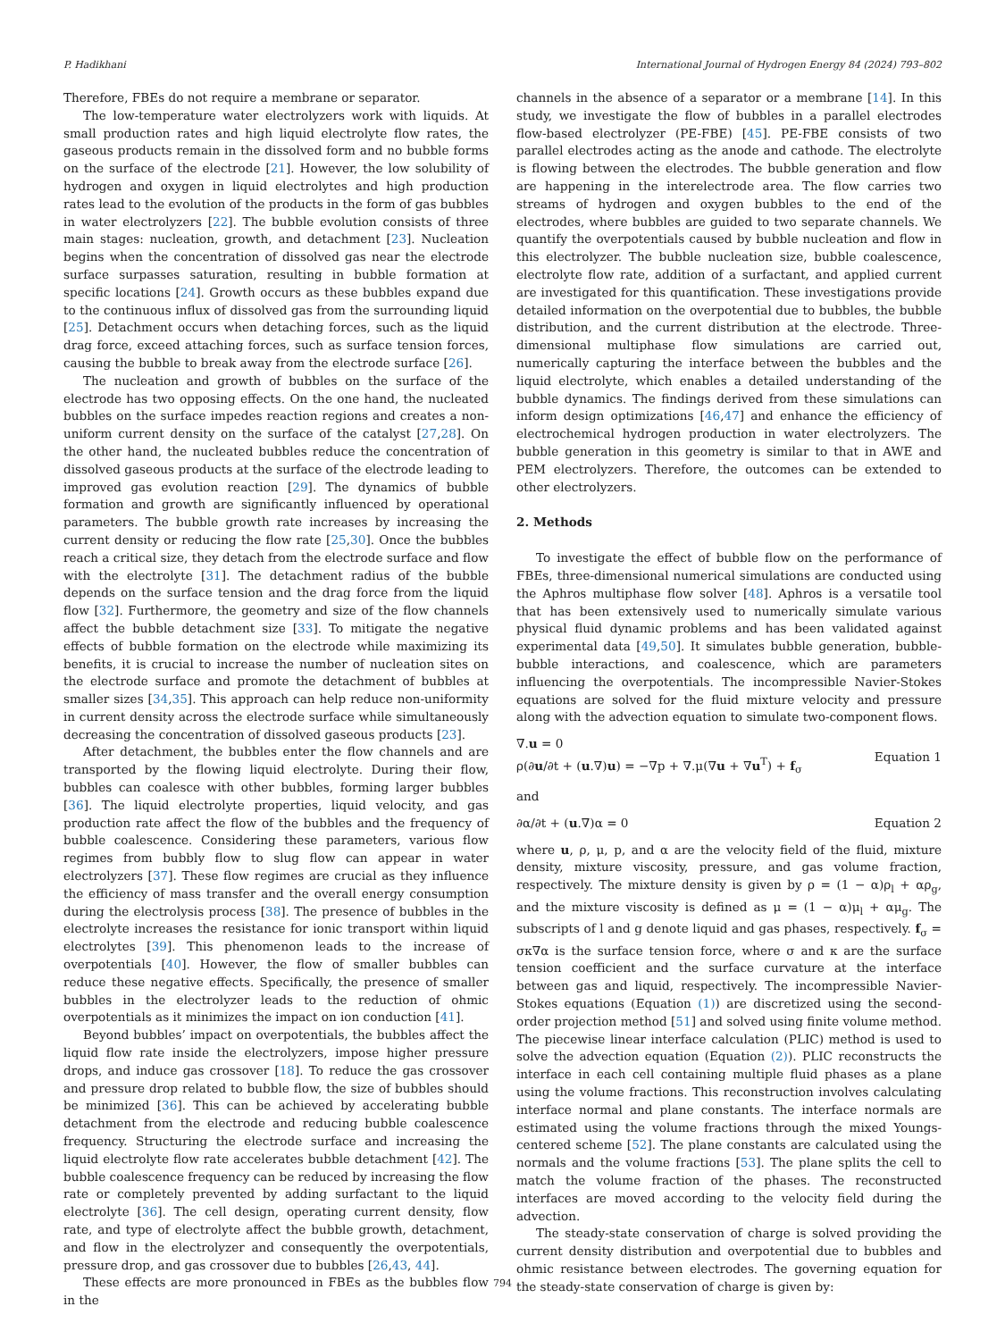P. Hadikhani International Journal of Hydrogen Energy 84 (2024) 793–802
Therefore, FBEs do not require a membrane or separator.
The low-temperature water electrolyzers work with liquids. At small production rates and high liquid electrolyte flow rates, the gaseous products remain in the dissolved form and no bubble forms on the surface of the electrode [21]. However, the low solubility of hydrogen and oxygen in liquid electrolytes and high production rates lead to the evolution of the products in the form of gas bubbles in water electrolyzers [22]. The bubble evolution consists of three main stages: nucleation, growth, and detachment [23]. Nucleation begins when the concentration of dissolved gas near the electrode surface surpasses saturation, resulting in bubble formation at specific locations [24]. Growth occurs as these bubbles expand due to the continuous influx of dissolved gas from the surrounding liquid [25]. Detachment occurs when detaching forces, such as the liquid drag force, exceed attaching forces, such as surface tension forces, causing the bubble to break away from the electrode surface [26].
The nucleation and growth of bubbles on the surface of the electrode has two opposing effects. On the one hand, the nucleated bubbles on the surface impedes reaction regions and creates a non-uniform current density on the surface of the catalyst [27,28]. On the other hand, the nucleated bubbles reduce the concentration of dissolved gaseous products at the surface of the electrode leading to improved gas evolution reaction [29]. The dynamics of bubble formation and growth are significantly influenced by operational parameters. The bubble growth rate increases by increasing the current density or reducing the flow rate [25,30]. Once the bubbles reach a critical size, they detach from the electrode surface and flow with the electrolyte [31]. The detachment radius of the bubble depends on the surface tension and the drag force from the liquid flow [32]. Furthermore, the geometry and size of the flow channels affect the bubble detachment size [33]. To mitigate the negative effects of bubble formation on the electrode while maximizing its benefits, it is crucial to increase the number of nucleation sites on the electrode surface and promote the detachment of bubbles at smaller sizes [34,35]. This approach can help reduce non-uniformity in current density across the electrode surface while simultaneously decreasing the concentration of dissolved gaseous products [23].
After detachment, the bubbles enter the flow channels and are transported by the flowing liquid electrolyte. During their flow, bubbles can coalesce with other bubbles, forming larger bubbles [36]. The liquid electrolyte properties, liquid velocity, and gas production rate affect the flow of the bubbles and the frequency of bubble coalescence. Considering these parameters, various flow regimes from bubbly flow to slug flow can appear in water electrolyzers [37]. These flow regimes are crucial as they influence the efficiency of mass transfer and the overall energy consumption during the electrolysis process [38]. The presence of bubbles in the electrolyte increases the resistance for ionic transport within liquid electrolytes [39]. This phenomenon leads to the increase of overpotentials [40]. However, the flow of smaller bubbles can reduce these negative effects. Specifically, the presence of smaller bubbles in the electrolyzer leads to the reduction of ohmic overpotentials as it minimizes the impact on ion conduction [41].
Beyond bubbles’ impact on overpotentials, the bubbles affect the liquid flow rate inside the electrolyzers, impose higher pressure drops, and induce gas crossover [18]. To reduce the gas crossover and pressure drop related to bubble flow, the size of bubbles should be minimized [36]. This can be achieved by accelerating bubble detachment from the electrode and reducing bubble coalescence frequency. Structuring the electrode surface and increasing the liquid electrolyte flow rate accelerates bubble detachment [42]. The bubble coalescence frequency can be reduced by increasing the flow rate or completely prevented by adding surfactant to the liquid electrolyte [36]. The cell design, operating current density, flow rate, and type of electrolyte affect the bubble growth, detachment, and flow in the electrolyzer and consequently the overpotentials, pressure drop, and gas crossover due to bubbles [26,43, 44].
These effects are more pronounced in FBEs as the bubbles flow in the
channels in the absence of a separator or a membrane [14]. In this study, we investigate the flow of bubbles in a parallel electrodes flow-based electrolyzer (PE-FBE) [45]. PE-FBE consists of two parallel electrodes acting as the anode and cathode. The electrolyte is flowing between the electrodes. The bubble generation and flow are happening in the interelectrode area. The flow carries two streams of hydrogen and oxygen bubbles to the end of the electrodes, where bubbles are guided to two separate channels. We quantify the overpotentials caused by bubble nucleation and flow in this electrolyzer. The bubble nucleation size, bubble coalescence, electrolyte flow rate, addition of a surfactant, and applied current are investigated for this quantification. These investigations provide detailed information on the overpotential due to bubbles, the bubble distribution, and the current distribution at the electrode. Three-dimensional multiphase flow simulations are carried out, numerically capturing the interface between the bubbles and the liquid electrolyte, which enables a detailed understanding of the bubble dynamics. The findings derived from these simulations can inform design optimizations [46,47] and enhance the efficiency of electrochemical hydrogen production in water electrolyzers. The bubble generation in this geometry is similar to that in AWE and PEM electrolyzers. Therefore, the outcomes can be extended to other electrolyzers.
2. Methods
To investigate the effect of bubble flow on the performance of FBEs, three-dimensional numerical simulations are conducted using the Aphros multiphase flow solver [48]. Aphros is a versatile tool that has been extensively used to numerically simulate various physical fluid dynamic problems and has been validated against experimental data [49,50]. It simulates bubble generation, bubble-bubble interactions, and coalescence, which are parameters influencing the overpotentials. The incompressible Navier-Stokes equations are solved for the fluid mixture velocity and pressure along with the advection equation to simulate two-component flows.
∇.u = 0
ρ(∂u/∂t + (u.∇)u) = −∇p + ∇.μ(∇u + ∇u<sup>T</sup>) + f<sub>σ</sub>
Equation 1
and
∂α/∂t + (u.∇)α = 0 Equation 2
where u, ρ, μ, p, and α are the velocity field of the fluid, mixture density, mixture viscosity, pressure, and gas volume fraction, respectively. The mixture density is given by ρ = (1 − α)ρ<sub>l</sub> + αρ<sub>g</sub>, and the mixture viscosity is defined as μ = (1 − α)μ<sub>l</sub> + αμ<sub>g</sub>. The subscripts of l and g denote liquid and gas phases, respectively. f<sub>σ</sub> = σκ∇α is the surface tension force, where σ and κ are the surface tension coefficient and the surface curvature at the interface between gas and liquid, respectively. The incompressible Navier-Stokes equations (Equation (1)) are discretized using the second-order projection method [51] and solved using finite volume method. The piecewise linear interface calculation (PLIC) method is used to solve the advection equation (Equation (2)). PLIC reconstructs the interface in each cell containing multiple fluid phases as a plane using the volume fractions. This reconstruction involves calculating interface normal and plane constants. The interface normals are estimated using the volume fractions through the mixed Youngs-centered scheme [52]. The plane constants are calculated using the normals and the volume fractions [53]. The plane splits the cell to match the volume fraction of the phases. The reconstructed interfaces are moved according to the velocity field during the advection.
The steady-state conservation of charge is solved providing the current density distribution and overpotential due to bubbles and ohmic resistance between electrodes. The governing equation for the steady-state conservation of charge is given by:
794